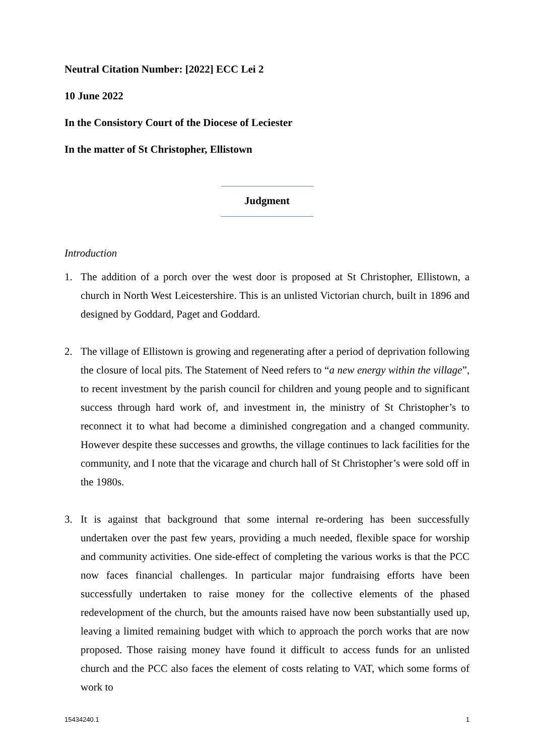Neutral Citation Number: [2022] ECC Lei 2
10 June 2022
In the Consistory Court of the Diocese of Leciester
In the matter of St Christopher, Ellistown
Judgment
Introduction
1. The addition of a porch over the west door is proposed at St Christopher, Ellistown, a church in North West Leicestershire. This is an unlisted Victorian church, built in 1896 and designed by Goddard, Paget and Goddard.
2. The village of Ellistown is growing and regenerating after a period of deprivation following the closure of local pits. The Statement of Need refers to “a new energy within the village”, to recent investment by the parish council for children and young people and to significant success through hard work of, and investment in, the ministry of St Christopher’s to reconnect it to what had become a diminished congregation and a changed community. However despite these successes and growths, the village continues to lack facilities for the community, and I note that the vicarage and church hall of St Christopher’s were sold off in the 1980s.
3. It is against that background that some internal re-ordering has been successfully undertaken over the past few years, providing a much needed, flexible space for worship and community activities. One side-effect of completing the various works is that the PCC now faces financial challenges. In particular major fundraising efforts have been successfully undertaken to raise money for the collective elements of the phased redevelopment of the church, but the amounts raised have now been substantially used up, leaving a limited remaining budget with which to approach the porch works that are now proposed. Those raising money have found it difficult to access funds for an unlisted church and the PCC also faces the element of costs relating to VAT, which some forms of work to
15434240.1 1